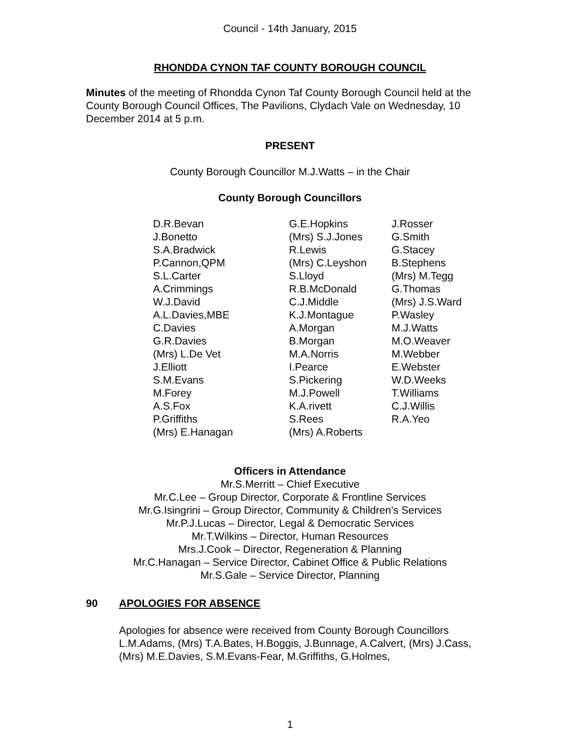Council - 14th January, 2015
RHONDDA CYNON TAF COUNTY BOROUGH COUNCIL
Minutes of the meeting of Rhondda Cynon Taf County Borough Council held at the County Borough Council Offices, The Pavilions, Clydach Vale on Wednesday, 10 December 2014 at 5 p.m.
PRESENT
County Borough Councillor M.J.Watts – in the Chair
County Borough Councillors
| D.R.Bevan | G.E.Hopkins | J.Rosser |
| J.Bonetto | (Mrs) S.J.Jones | G.Smith |
| S.A.Bradwick | R.Lewis | G.Stacey |
| P.Cannon,QPM | (Mrs) C.Leyshon | B.Stephens |
| S.L.Carter | S.Lloyd | (Mrs) M.Tegg |
| A.Crimmings | R.B.McDonald | G.Thomas |
| W.J.David | C.J.Middle | (Mrs) J.S.Ward |
| A.L.Davies,MBE | K.J.Montague | P.Wasley |
| C.Davies | A.Morgan | M.J.Watts |
| G.R.Davies | B.Morgan | M.O.Weaver |
| (Mrs) L.De Vet | M.A.Norris | M.Webber |
| J.Elliott | I.Pearce | E.Webster |
| S.M.Evans | S.Pickering | W.D.Weeks |
| M.Forey | M.J.Powell | T.Williams |
| A.S.Fox | K.A.rivett | C.J.Willis |
| P.Griffiths | S.Rees | R.A.Yeo |
| (Mrs) E.Hanagan | (Mrs) A.Roberts | |
Officers in Attendance
Mr.S.Merritt – Chief Executive
Mr.C.Lee – Group Director, Corporate & Frontline Services
Mr.G.Isingrini – Group Director, Community & Children’s Services
Mr.P.J.Lucas – Director, Legal & Democratic Services
Mr.T.Wilkins – Director, Human Resources
Mrs.J.Cook – Director, Regeneration & Planning
Mr.C.Hanagan – Service Director, Cabinet Office & Public Relations
Mr.S.Gale – Service Director, Planning
90 APOLOGIES FOR ABSENCE
Apologies for absence were received from County Borough Councillors L.M.Adams, (Mrs) T.A.Bates, H.Boggis, J.Bunnage, A.Calvert, (Mrs) J.Cass, (Mrs) M.E.Davies, S.M.Evans-Fear, M.Griffiths, G.Holmes,
1